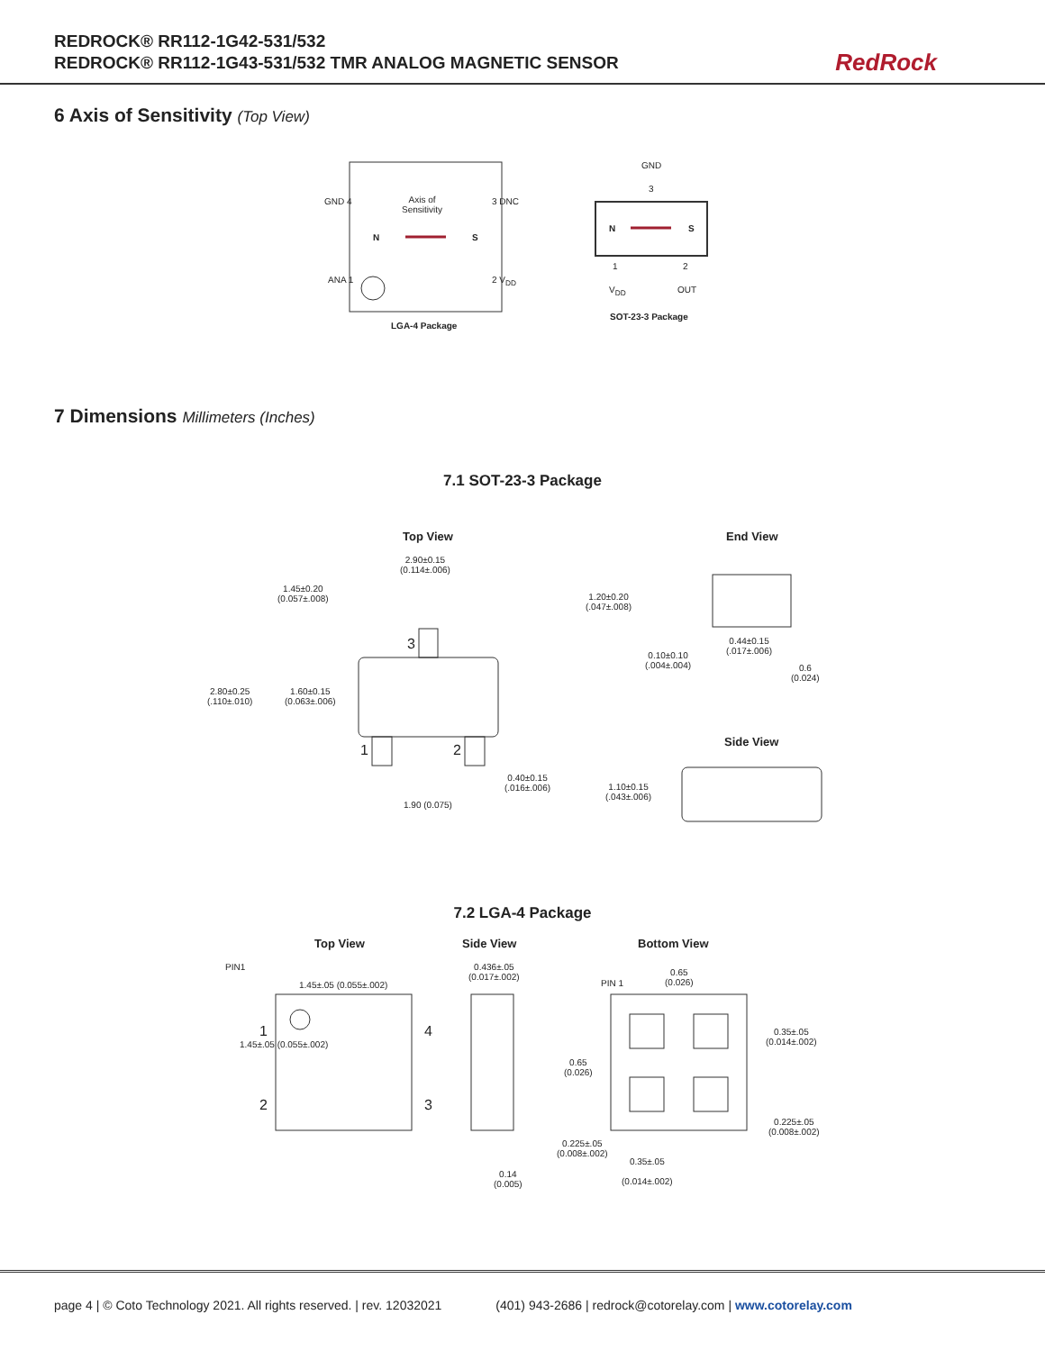REDROCK® RR112-1G42-531/532
REDROCK® RR112-1G43-531/532 TMR ANALOG MAGNETIC SENSOR
RedRock
6 Axis of Sensitivity (Top View)
GND 4
Axis of
Sensitivity
3 DNC
N S
ANA 1 2 V<sub>DD</sub>
LGA-4 Package
GND
3
N S
1 2
V<sub>DD</sub> OUT
SOT-23-3 Package
7 Dimensions Millimeters (Inches)
7.1 SOT-23-3 Package
Top View End View
Side View
2.90±0.15
(0.114±.006)
1.45±0.20
(0.057±.008)
2.80±0.25
(.110±.010)
1.60±0.15
(0.063±.006)
3
1 2
0.40±0.15
(.016±.006)
1.90 (0.075)
1.20±0.20
(.047±.008)
0.10±0.10
(.004±.004)
0.44±0.15
(.017±.006)
0.6
(0.024)
1.10±0.15
(.043±.006)
7.2 LGA-4 Package
Top View Side View Bottom View
PIN1
1.45±.05 (0.055±.002)
0.436±.05
(0.017±.002)
PIN 1
0.65
(0.026)
1.45±.05 (0.055±.002)
1 4
2 3
0.35±.05
(0.014±.002)
0.65
(0.026)
0.225±.05
(0.008±.002)
0.225±.05
(0.008±.002)
0.35±.05
(0.014±.002)
0.14
(0.005)
page 4 | © Coto Technology 2021. All rights reserved. | rev. 12032021 (401) 943-2686 | redrock@cotorelay.com | www.cotorelay.com